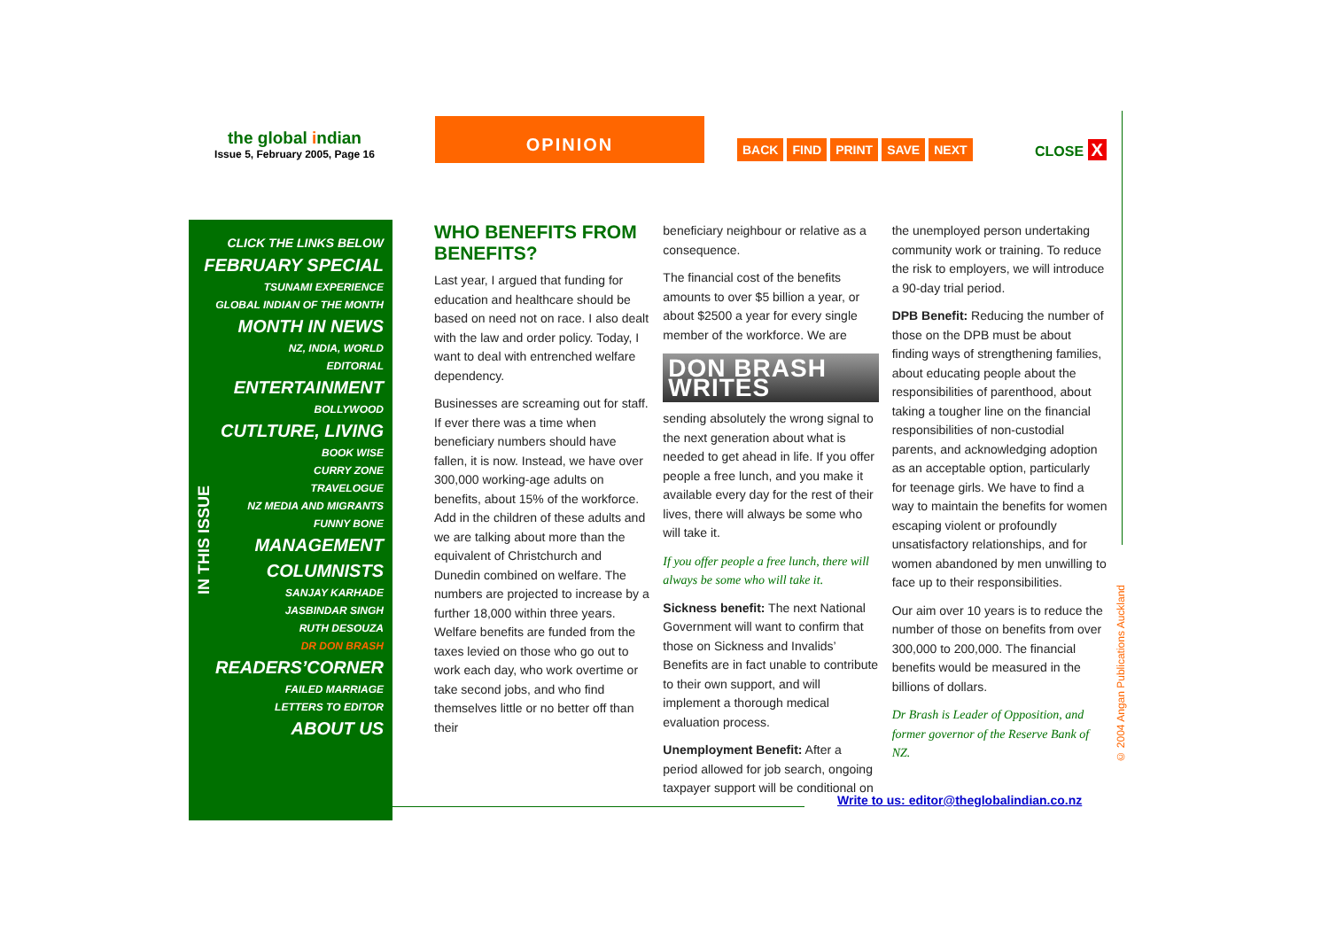the global indian
Issue 5, February 2005, Page 16
OPINION
BACK FIND PRINT SAVE NEXT CLOSE X
CLICK THE LINKS BELOW
FEBRUARY SPECIAL
TSUNAMI EXPERIENCE
GLOBAL INDIAN OF THE MONTH
MONTH IN NEWS
NZ, INDIA, WORLD
EDITORIAL
ENTERTAINMENT
BOLLYWOOD
CUTLTURE, LIVING
BOOK WISE
CURRY ZONE
TRAVELOGUE
NZ MEDIA AND MIGRANTS
FUNNY BONE
MANAGEMENT
COLUMNISTS
SANJAY KARHADE
JASBINDAR SINGH
RUTH DESOUZA
DR DON BRASH
READERS’CORNER
FAILED MARRIAGE
LETTERS TO EDITOR
ABOUT US
IN THIS ISSUE
WHO BENEFITS FROM BENEFITS?
Last year, I argued that funding for education and healthcare should be based on need not on race. I also dealt with the law and order policy. Today, I want to deal with entrenched welfare dependency.
Businesses are screaming out for staff. If ever there was a time when beneficiary numbers should have fallen, it is now. Instead, we have over 300,000 working-age adults on benefits, about 15% of the workforce. Add in the children of these adults and we are talking about more than the equivalent of Christchurch and Dunedin combined on welfare. The numbers are projected to increase by a further 18,000 within three years. Welfare benefits are funded from the taxes levied on those who go out to work each day, who work overtime or take second jobs, and who find themselves little or no better off than their
beneficiary neighbour or relative as a consequence.
The financial cost of the benefits amounts to over $5 billion a year, or about $2500 a year for every single member of the workforce. We are
DON BRASH WRITES
sending absolutely the wrong signal to the next generation about what is needed to get ahead in life. If you offer people a free lunch, and you make it available every day for the rest of their lives, there will always be some who will take it.
If you offer people a free lunch, there will always be some who will take it.
Sickness benefit: The next National Government will want to confirm that those on Sickness and Invalids’ Benefits are in fact unable to contribute to their own support, and will implement a thorough medical evaluation process.
Unemployment Benefit: After a period allowed for job search, ongoing taxpayer support will be conditional on
the unemployed person undertaking community work or training. To reduce the risk to employers, we will introduce a 90-day trial period.
DPB Benefit: Reducing the number of those on the DPB must be about finding ways of strengthening families, about educating people about the responsibilities of parenthood, about taking a tougher line on the financial responsibilities of non-custodial parents, and acknowledging adoption as an acceptable option, particularly for teenage girls. We have to find a way to maintain the benefits for women escaping violent or profoundly unsatisfactory relationships, and for women abandoned by men unwilling to face up to their responsibilities.
Our aim over 10 years is to reduce the number of those on benefits from over 300,000 to 200,000. The financial benefits would be measured in the billions of dollars.
Dr Brash is Leader of Opposition, and former governor of the Reserve Bank of NZ.
Write to us: editor@theglobalindian.co.nz
© 2004 Angan Publications Auckland